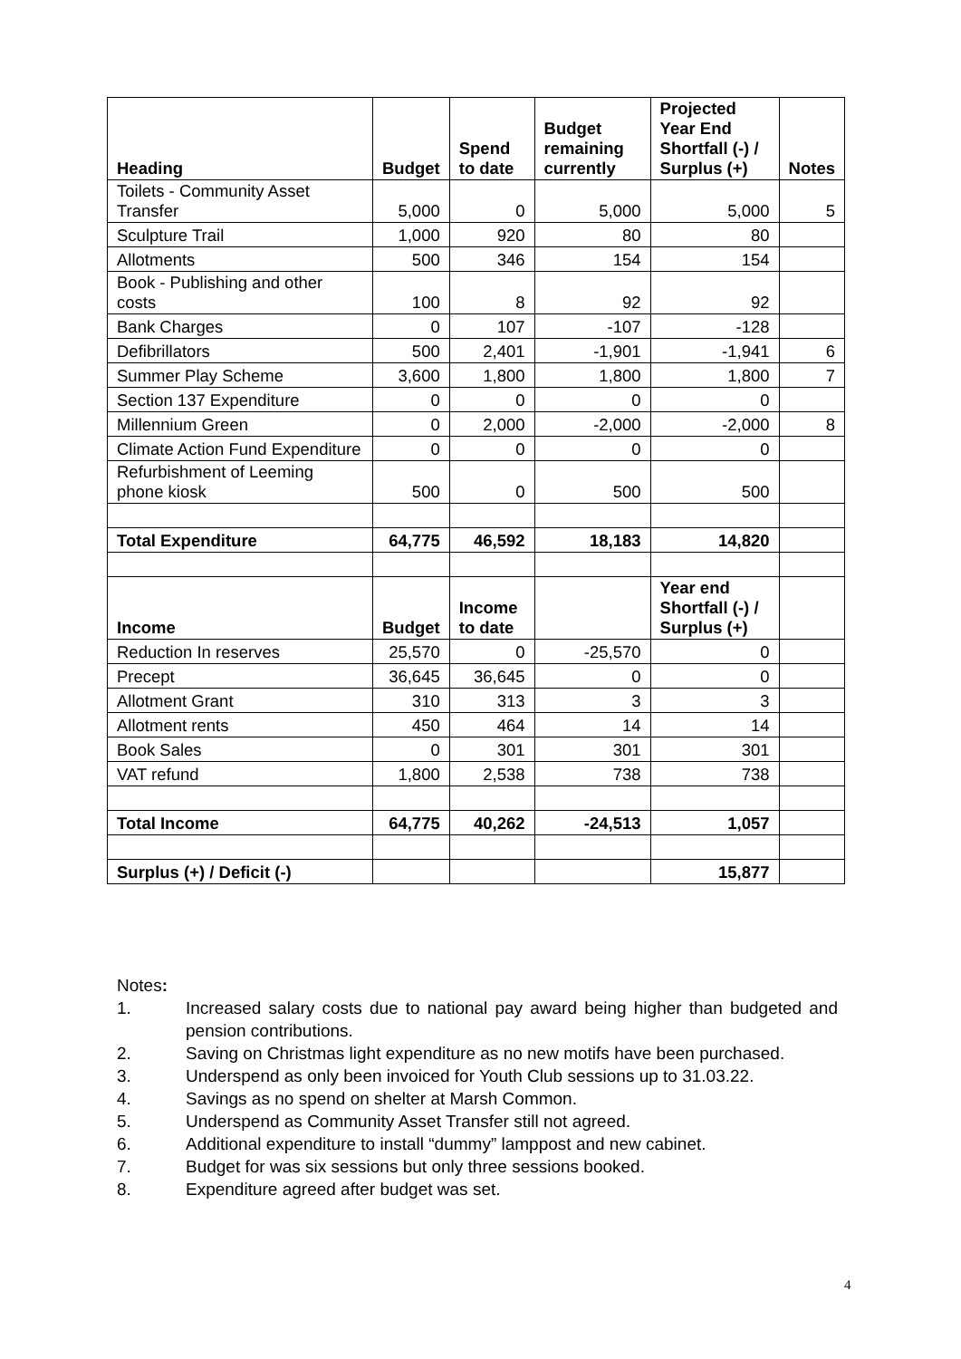| Heading | Budget | Spend to date | Budget remaining currently | Projected Year End Shortfall (-) / Surplus (+) | Notes |
| --- | --- | --- | --- | --- | --- |
| Toilets - Community Asset Transfer | 5,000 | 0 | 5,000 | 5,000 | 5 |
| Sculpture Trail | 1,000 | 920 | 80 | 80 | |
| Allotments | 500 | 346 | 154 | 154 | |
| Book - Publishing and other costs | 100 | 8 | 92 | 92 | |
| Bank Charges | 0 | 107 | -107 | -128 | |
| Defibrillators | 500 | 2,401 | -1,901 | -1,941 | 6 |
| Summer Play Scheme | 3,600 | 1,800 | 1,800 | 1,800 | 7 |
| Section 137 Expenditure | 0 | 0 | 0 | 0 | |
| Millennium Green | 0 | 2,000 | -2,000 | -2,000 | 8 |
| Climate Action Fund Expenditure | 0 | 0 | 0 | 0 | |
| Refurbishment of Leeming phone kiosk | 500 | 0 | 500 | 500 | |
| Total Expenditure | 64,775 | 46,592 | 18,183 | 14,820 | |
| Income | Budget | Income to date | | Year end Shortfall (-) / Surplus (+) | |
| Reduction In reserves | 25,570 | 0 | -25,570 | 0 | |
| Precept | 36,645 | 36,645 | 0 | 0 | |
| Allotment Grant | 310 | 313 | 3 | 3 | |
| Allotment rents | 450 | 464 | 14 | 14 | |
| Book Sales | 0 | 301 | 301 | 301 | |
| VAT refund | 1,800 | 2,538 | 738 | 738 | |
| Total Income | 64,775 | 40,262 | -24,513 | 1,057 | |
| Surplus (+) / Deficit (-) | | | | 15,877 | |
Notes:
1. Increased salary costs due to national pay award being higher than budgeted and pension contributions.
2. Saving on Christmas light expenditure as no new motifs have been purchased.
3. Underspend as only been invoiced for Youth Club sessions up to 31.03.22.
4. Savings as no spend on shelter at Marsh Common.
5. Underspend as Community Asset Transfer still not agreed.
6. Additional expenditure to install “dummy” lamppost and new cabinet.
7. Budget for was six sessions but only three sessions booked.
8. Expenditure agreed after budget was set.
4